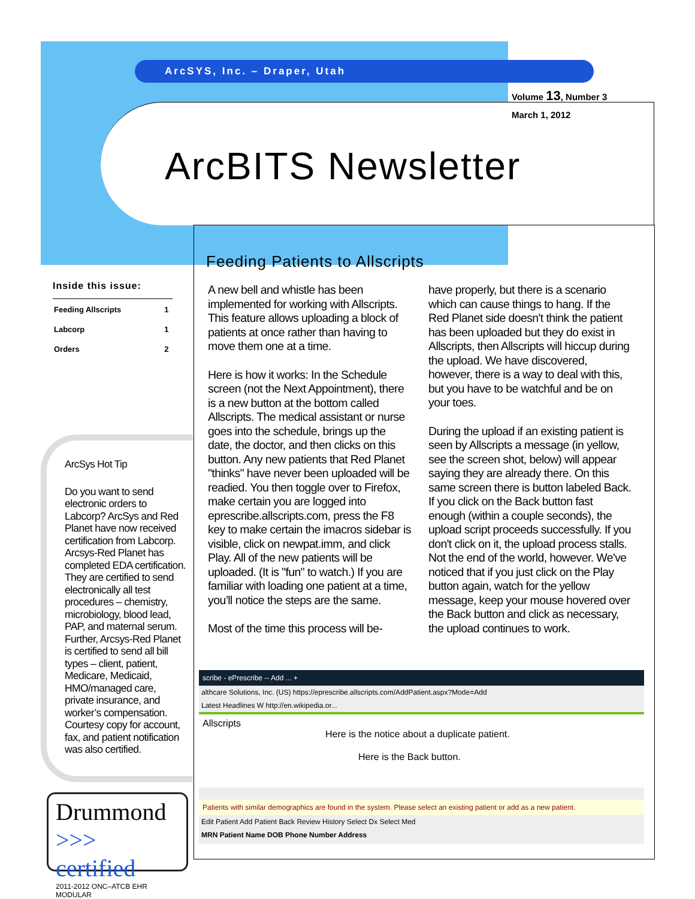ArcSYS, Inc. – Draper, Utah
Volume 13, Number 3
March 1, 2012
ArcBITS Newsletter
Inside this issue:
| Feeding Allscripts | 1 |
| Labcorp | 1 |
| Orders | 2 |
ArcSys Hot Tip
Do you want to send electronic orders to Labcorp? ArcSys and Red Planet have now received certification from Labcorp. Arcsys-Red Planet has completed EDA certification. They are certified to send electronically all test procedures – chemistry, microbiology, blood lead, PAP, and maternal serum. Further, Arcsys-Red Planet is certified to send all bill types – client, patient, Medicare, Medicaid, HMO/managed care, private insurance, and worker’s compensation. Courtesy copy for account, fax, and patient notification was also certified.
Drummond
>>> certified
2011-2012 ONC–ATCB EHR MODULAR
Feeding Patients to Allscripts
A new bell and whistle has been implemented for working with Allscripts. This feature allows uploading a block of patients at once rather than having to move them one at a time.
Here is how it works: In the Schedule screen (not the Next Appointment), there is a new button at the bottom called Allscripts. The medical assistant or nurse goes into the schedule, brings up the date, the doctor, and then clicks on this button. Any new patients that Red Planet "thinks" have never been uploaded will be readied. You then toggle over to Firefox, make certain you are logged into eprescribe.allscripts.com, press the F8 key to make certain the imacros sidebar is visible, click on newpat.imm, and click Play. All of the new patients will be uploaded. (It is "fun" to watch.) If you are familiar with loading one patient at a time, you’ll notice the steps are the same.
Most of the time this process will be-
have properly, but there is a scenario which can cause things to hang. If the Red Planet side doesn't think the patient has been uploaded but they do exist in Allscripts, then Allscripts will hiccup during the upload. We have discovered, however, there is a way to deal with this, but you have to be watchful and be on your toes.
During the upload if an existing patient is seen by Allscripts a message (in yellow, see the screen shot, below) will appear saying they are already there. On this same screen there is button labeled Back. If you click on the Back button fast enough (within a couple seconds), the upload script proceeds successfully. If you don't click on it, the upload process stalls. Not the end of the world, however. We've noticed that if you just click on the Play button again, watch for the yellow message, keep your mouse hovered over the Back button and click as necessary, the upload continues to work.
scribe - ePrescribe -- Add ... +
althcare Solutions, Inc. (US) https://eprescribe.allscripts.com/AddPatient.aspx?Mode=Add
Latest Headlines W http://en.wikipedia.or...
Allscripts
Here is the notice about a duplicate patient.
Here is the Back button.
Patients with similar demographics are found in the system. Please select an existing patient or add as a new patient.
Edit Patient Add Patient Back Review History Select Dx Select Med
MRN Patient Name DOB Phone Number Address